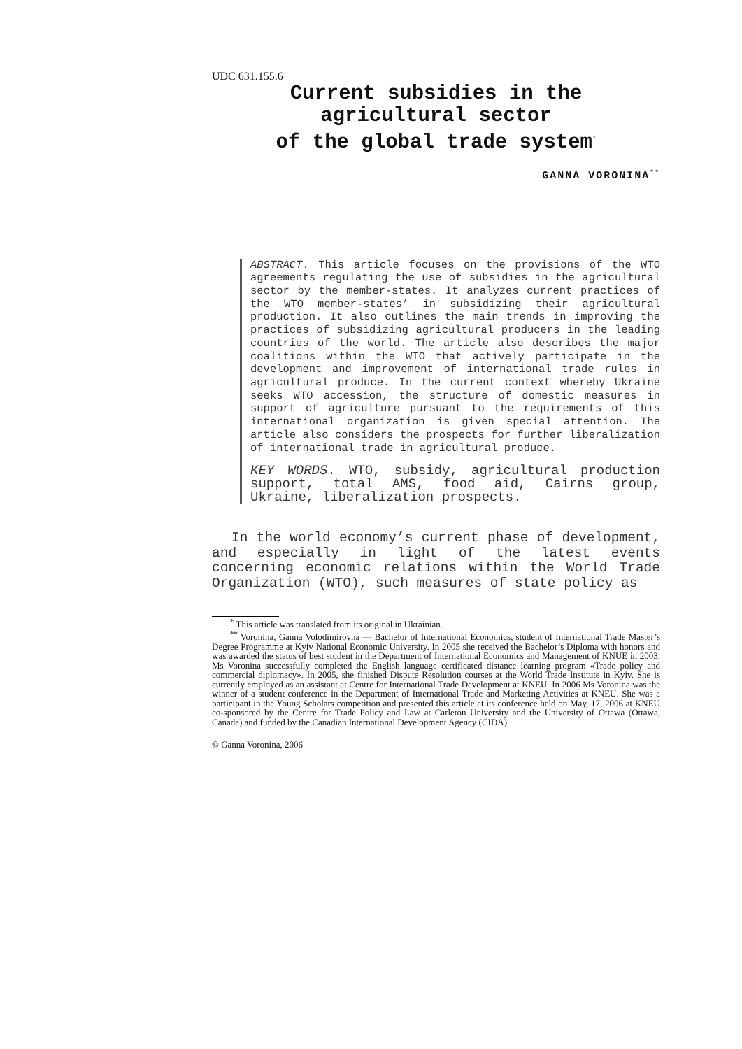UDC 631.155.6
Current subsidies in the agricultural sector
of the global trade system<sup>*</sup>
GANNA VORONINA<sup>**</sup>
ABSTRACT. This article focuses on the provisions of the WTO agreements regulating the use of subsidies in the agricultural sector by the member-states. It analyzes current practices of the WTO member-states’ in subsidizing their agricultural production. It also outlines the main trends in improving the practices of subsidizing agricultural producers in the leading countries of the world. The article also describes the major coalitions within the WTO that actively participate in the development and improvement of international trade rules in agricultural produce. In the current context whereby Ukraine seeks WTO accession, the structure of domestic measures in support of agriculture pursuant to the requirements of this international organization is given special attention. The article also considers the prospects for further liberalization of international trade in agricultural produce.
KEY WORDS. WTO, subsidy, agricultural production support, total AMS, food aid, Cairns group, Ukraine, liberalization prospects.
In the world economy’s current phase of development, and especially in light of the latest events concerning economic relations within the World Trade Organization (WTO), such measures of state policy as
<sup>*</sup> This article was translated from its original in Ukrainian.
<sup>**</sup> Voronina, Ganna Volodimirovna — Bachelor of International Economics, student of International Trade Master’s Degree Programme at Kyiv National Economic University. In 2005 she received the Bachelor’s Diploma with honors and was awarded the status of best student in the Department of International Economics and Management of KNUE in 2003. Ms Voronina successfully completed the English language certificated distance learning program «Trade policy and commercial diplomacy». In 2005, she finished Dispute Resolution courses at the World Trade Institute in Kyiv. She is currently employed as an assistant at Centre for International Trade Development at KNEU. In 2006 Ms Voronina was the winner of a student conference in the Department of International Trade and Marketing Activities at KNEU. She was a participant in the Young Scholars competition and presented this article at its conference held on May, 17, 2006 at KNEU co-sponsored by the Centre for Trade Policy and Law at Carleton University and the University of Ottawa (Ottawa, Canada) and funded by the Canadian International Development Agency (CIDA).
© Ganna Voronina, 2006